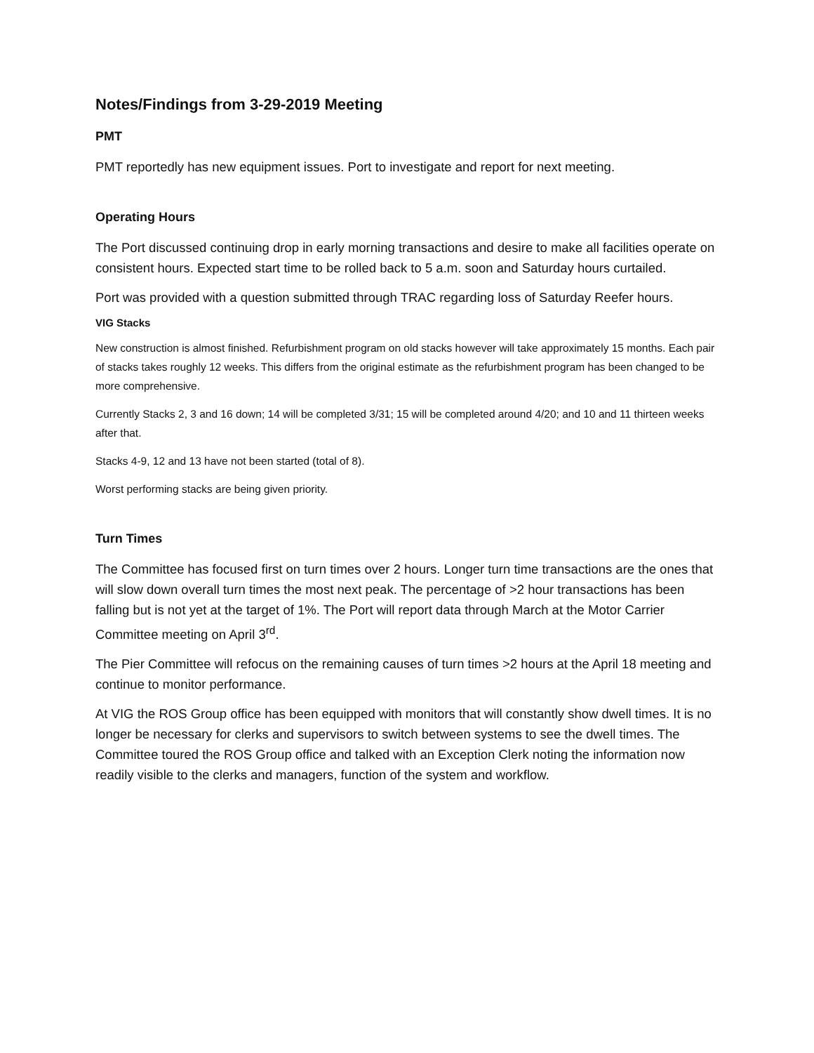Notes/Findings from 3-29-2019 Meeting
PMT
PMT reportedly has new equipment issues. Port to investigate and report for next meeting.
Operating Hours
The Port discussed continuing drop in early morning transactions and desire to make all facilities operate on consistent hours. Expected start time to be rolled back to 5 a.m. soon and Saturday hours curtailed.
Port was provided with a question submitted through TRAC regarding loss of Saturday Reefer hours.
VIG Stacks
New construction is almost finished. Refurbishment program on old stacks however will take approximately 15 months. Each pair of stacks takes roughly 12 weeks. This differs from the original estimate as the refurbishment program has been changed to be more comprehensive.
Currently Stacks 2, 3 and 16 down; 14 will be completed 3/31; 15 will be completed around 4/20; and 10 and 11 thirteen weeks after that.
Stacks 4-9, 12 and 13 have not been started (total of 8).
Worst performing stacks are being given priority.
Turn Times
The Committee has focused first on turn times over 2 hours. Longer turn time transactions are the ones that will slow down overall turn times the most next peak. The percentage of >2 hour transactions has been falling but is not yet at the target of 1%. The Port will report data through March at the Motor Carrier Committee meeting on April 3<sup>rd</sup>.
The Pier Committee will refocus on the remaining causes of turn times >2 hours at the April 18 meeting and continue to monitor performance.
At VIG the ROS Group office has been equipped with monitors that will constantly show dwell times. It is no longer be necessary for clerks and supervisors to switch between systems to see the dwell times. The Committee toured the ROS Group office and talked with an Exception Clerk noting the information now readily visible to the clerks and managers, function of the system and workflow.